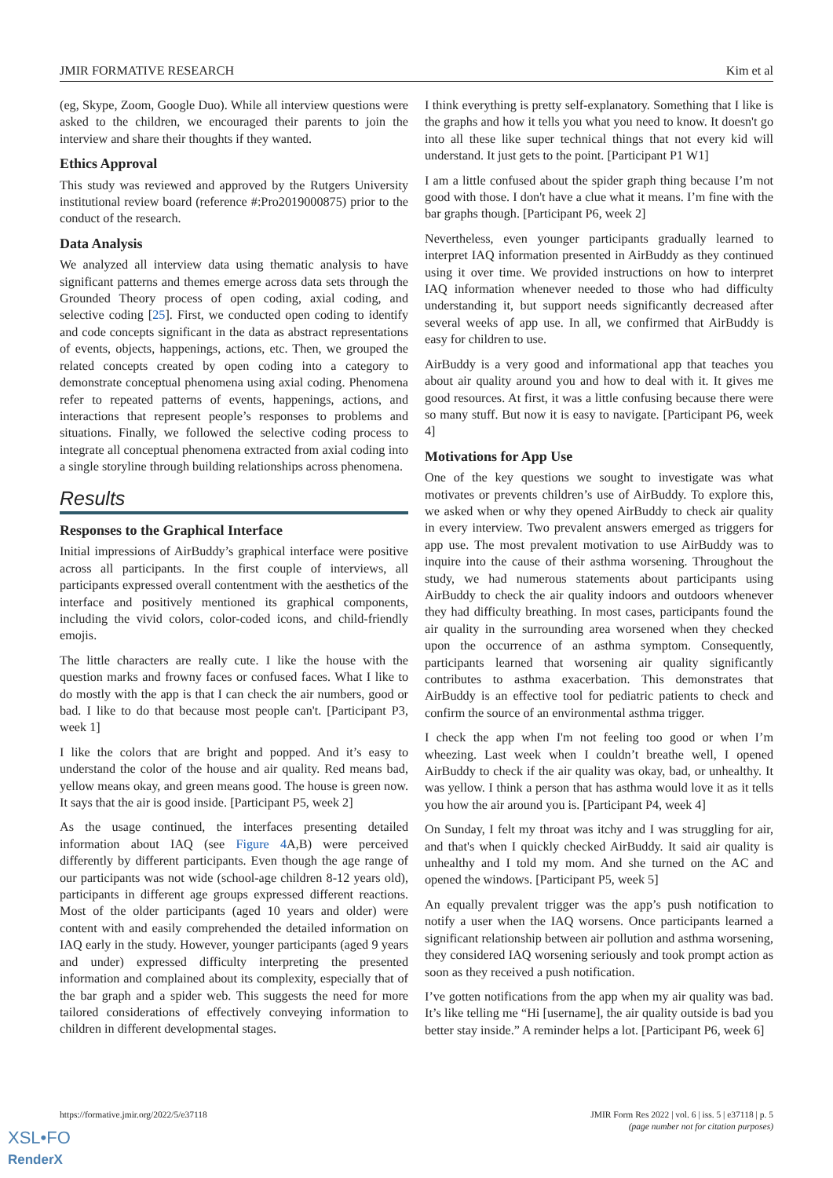JMIR FORMATIVE RESEARCH Kim et al
(eg, Skype, Zoom, Google Duo). While all interview questions were asked to the children, we encouraged their parents to join the interview and share their thoughts if they wanted.
Ethics Approval
This study was reviewed and approved by the Rutgers University institutional review board (reference #:Pro2019000875) prior to the conduct of the research.
Data Analysis
We analyzed all interview data using thematic analysis to have significant patterns and themes emerge across data sets through the Grounded Theory process of open coding, axial coding, and selective coding [25]. First, we conducted open coding to identify and code concepts significant in the data as abstract representations of events, objects, happenings, actions, etc. Then, we grouped the related concepts created by open coding into a category to demonstrate conceptual phenomena using axial coding. Phenomena refer to repeated patterns of events, happenings, actions, and interactions that represent people’s responses to problems and situations. Finally, we followed the selective coding process to integrate all conceptual phenomena extracted from axial coding into a single storyline through building relationships across phenomena.
Results
Responses to the Graphical Interface
Initial impressions of AirBuddy’s graphical interface were positive across all participants. In the first couple of interviews, all participants expressed overall contentment with the aesthetics of the interface and positively mentioned its graphical components, including the vivid colors, color-coded icons, and child-friendly emojis.
The little characters are really cute. I like the house with the question marks and frowny faces or confused faces. What I like to do mostly with the app is that I can check the air numbers, good or bad. I like to do that because most people can't. [Participant P3, week 1]
I like the colors that are bright and popped. And it’s easy to understand the color of the house and air quality. Red means bad, yellow means okay, and green means good. The house is green now. It says that the air is good inside. [Participant P5, week 2]
As the usage continued, the interfaces presenting detailed information about IAQ (see Figure 4 A,B) were perceived differently by different participants. Even though the age range of our participants was not wide (school-age children 8-12 years old), participants in different age groups expressed different reactions. Most of the older participants (aged 10 years and older) were content with and easily comprehended the detailed information on IAQ early in the study. However, younger participants (aged 9 years and under) expressed difficulty interpreting the presented information and complained about its complexity, especially that of the bar graph and a spider web. This suggests the need for more tailored considerations of effectively conveying information to children in different developmental stages.
I think everything is pretty self-explanatory. Something that I like is the graphs and how it tells you what you need to know. It doesn't go into all these like super technical things that not every kid will understand. It just gets to the point. [Participant P1 W1]
I am a little confused about the spider graph thing because I’m not good with those. I don't have a clue what it means. I’m fine with the bar graphs though. [Participant P6, week 2]
Nevertheless, even younger participants gradually learned to interpret IAQ information presented in AirBuddy as they continued using it over time. We provided instructions on how to interpret IAQ information whenever needed to those who had difficulty understanding it, but support needs significantly decreased after several weeks of app use. In all, we confirmed that AirBuddy is easy for children to use.
AirBuddy is a very good and informational app that teaches you about air quality around you and how to deal with it. It gives me good resources. At first, it was a little confusing because there were so many stuff. But now it is easy to navigate. [Participant P6, week 4]
Motivations for App Use
One of the key questions we sought to investigate was what motivates or prevents children’s use of AirBuddy. To explore this, we asked when or why they opened AirBuddy to check air quality in every interview. Two prevalent answers emerged as triggers for app use. The most prevalent motivation to use AirBuddy was to inquire into the cause of their asthma worsening. Throughout the study, we had numerous statements about participants using AirBuddy to check the air quality indoors and outdoors whenever they had difficulty breathing. In most cases, participants found the air quality in the surrounding area worsened when they checked upon the occurrence of an asthma symptom. Consequently, participants learned that worsening air quality significantly contributes to asthma exacerbation. This demonstrates that AirBuddy is an effective tool for pediatric patients to check and confirm the source of an environmental asthma trigger.
I check the app when I'm not feeling too good or when I’m wheezing. Last week when I couldn’t breathe well, I opened AirBuddy to check if the air quality was okay, bad, or unhealthy. It was yellow. I think a person that has asthma would love it as it tells you how the air around you is. [Participant P4, week 4]
On Sunday, I felt my throat was itchy and I was struggling for air, and that's when I quickly checked AirBuddy. It said air quality is unhealthy and I told my mom. And she turned on the AC and opened the windows. [Participant P5, week 5]
An equally prevalent trigger was the app’s push notification to notify a user when the IAQ worsens. Once participants learned a significant relationship between air pollution and asthma worsening, they considered IAQ worsening seriously and took prompt action as soon as they received a push notification.
I’ve gotten notifications from the app when my air quality was bad. It’s like telling me “Hi [username], the air quality outside is bad you better stay inside.” A reminder helps a lot. [Participant P6, week 6]
https://formative.jmir.org/2022/5/e37118 JMIR Form Res 2022 | vol. 6 | iss. 5 | e37118 | p. 5
(page number not for citation purposes)
XSL•FO
RenderX